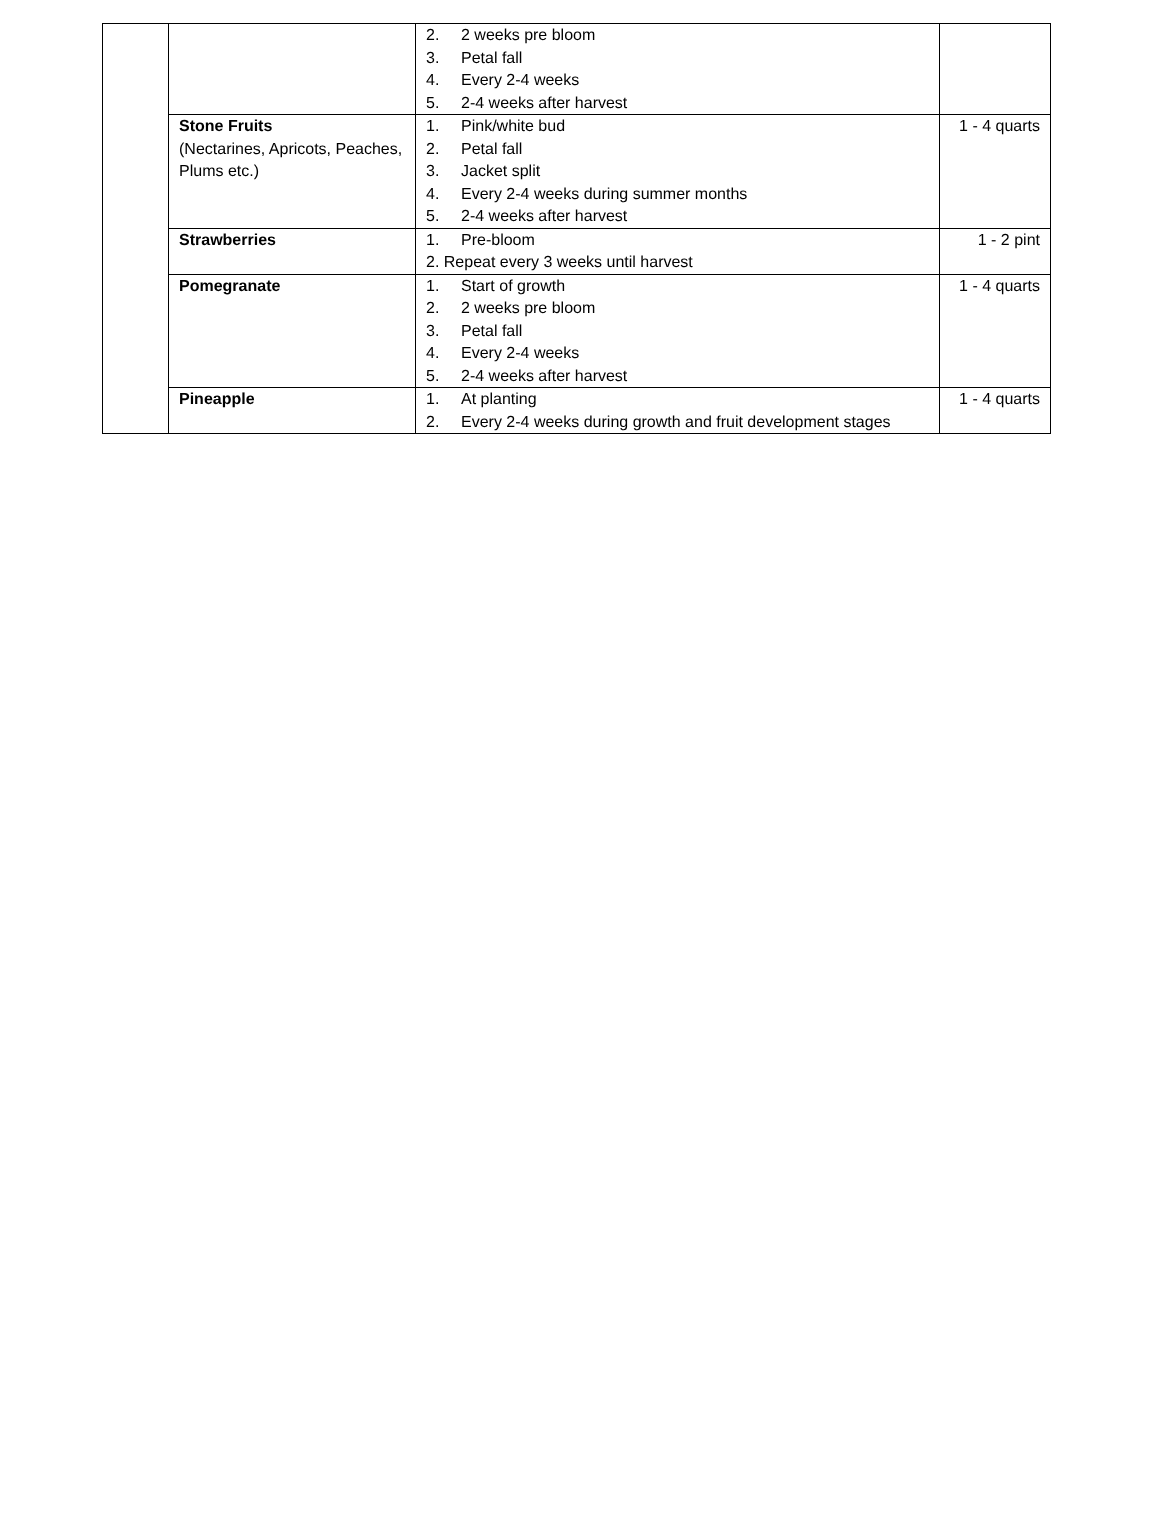| | | 2. 2 weeks pre bloom 3. Petal fall 4. Every 2-4 weeks 5. 2-4 weeks after harvest | |
| | Stone Fruits (Nectarines, Apricots, Peaches, Plums etc.) | 1. Pink/white bud 2. Petal fall 3. Jacket split 4. Every 2-4 weeks during summer months 5. 2-4 weeks after harvest | 1 - 4 quarts |
| | Strawberries | 1. Pre-bloom 2. Repeat every 3 weeks until harvest | 1 - 2 pint |
| | Pomegranate | 1. Start of growth 2. 2 weeks pre bloom 3. Petal fall 4. Every 2-4 weeks 5. 2-4 weeks after harvest | 1 - 4 quarts |
| | Pineapple | 1. At planting 2. Every 2-4 weeks during growth and fruit development stages | 1 - 4 quarts |